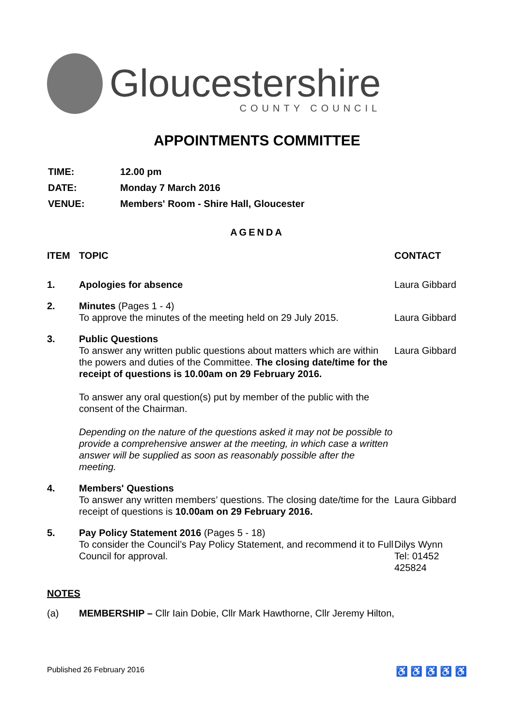Gloucestershire
COUNTY COUNCIL
APPOINTMENTS COMMITTEE
| TIME: | 12.00 pm |
| DATE: | Monday 7 March 2016 |
| VENUE: | Members' Room - Shire Hall, Gloucester |
AGENDA
| ITEM | TOPIC | CONTACT |
| --- | --- | --- |
| 1. | Apologies for absence | Laura Gibbard |
| 2. | Minutes (Pages 1 - 4) To approve the minutes of the meeting held on 29 July 2015. | Laura Gibbard |
| 3. | Public Questions To answer any written public questions about matters which are within the powers and duties of the Committee. The closing date/time for the receipt of questions is 10.00am on 29 February 2016. To answer any oral question(s) put by member of the public with the consent of the Chairman. Depending on the nature of the questions asked it may not be possible to provide a comprehensive answer at the meeting, in which case a written answer will be supplied as soon as reasonably possible after the meeting. | Laura Gibbard |
| 4. | Members' Questions To answer any written members’ questions. The closing date/time for the receipt of questions is 10.00am on 29 February 2016. | Laura Gibbard |
| 5. | Pay Policy Statement 2016 (Pages 5 - 18) To consider the Council’s Pay Policy Statement, and recommend it to Full Council for approval. | Dilys Wynn Tel: 01452 425824 |
NOTES
(a) MEMBERSHIP – Cllr Iain Dobie, Cllr Mark Hawthorne, Cllr Jeremy Hilton,
Published 26 February 2016 ♿ ♿ ♿ ♿ ♿